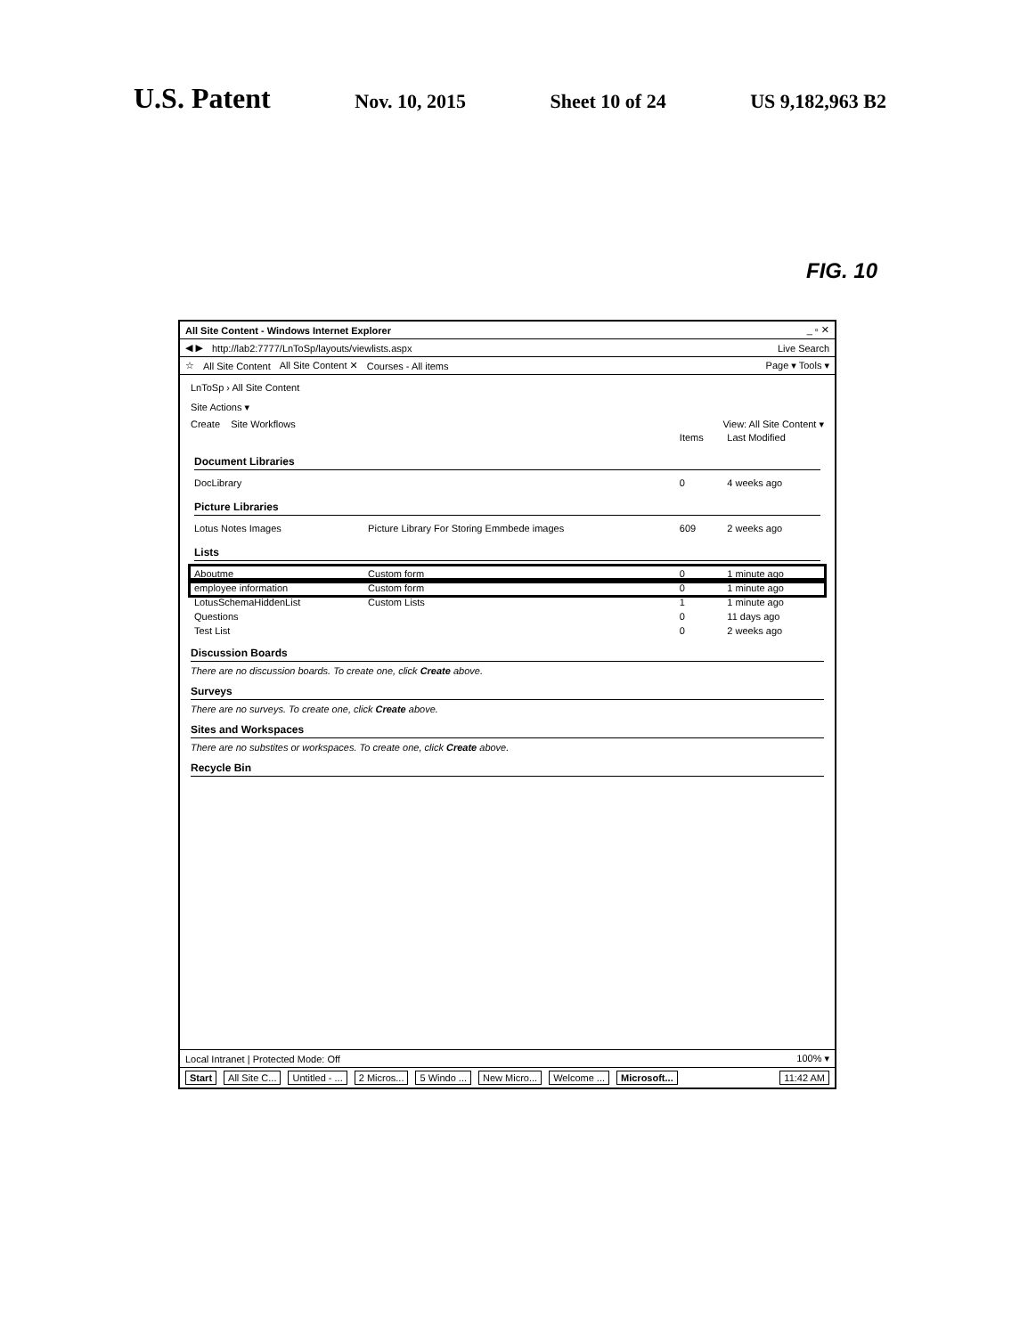U.S. Patent Nov. 10, 2015 Sheet 10 of 24 US 9,182,963 B2
FIG. 10
All Site Content - Windows Internet Explorer _ ▫ ✕
◀ ▶ http://lab2:7777/LnToSp/layouts/viewlists.aspx Live Search
☆ All Site Content All Site Content ✕ Courses - All items Page ▾ Tools ▾
LnToSp › All Site Content
Site Actions ▾
Create Site Workflows View: All Site Content ▾
| | | Items | Last Modified |
| --- | --- | --- | --- |
| Document Libraries | | | |
| DocLibrary | | 0 | 4 weeks ago |
| Picture Libraries | | | |
| Lotus Notes Images | Picture Library For Storing Emmbede images | 609 | 2 weeks ago |
| Lists | | | |
| Aboutme | Custom form | 0 | 1 minute ago |
| employee information | Custom form | 0 | 1 minute ago |
| LotusSchemaHiddenList | Custom Lists | 1 | 1 minute ago |
| Questions | | 0 | 11 days ago |
| Test List | | 0 | 2 weeks ago |
Discussion Boards
There are no discussion boards. To create one, click Create above.
Surveys
There are no surveys. To create one, click Create above.
Sites and Workspaces
There are no substites or workspaces. To create one, click Create above.
Recycle Bin
Local Intranet | Protected Mode: Off 100% ▾
Start All Site C... Untitled - ... 2 Micros... 5 Windo ... New Micro... Welcome ... Microsoft... 11:42 AM